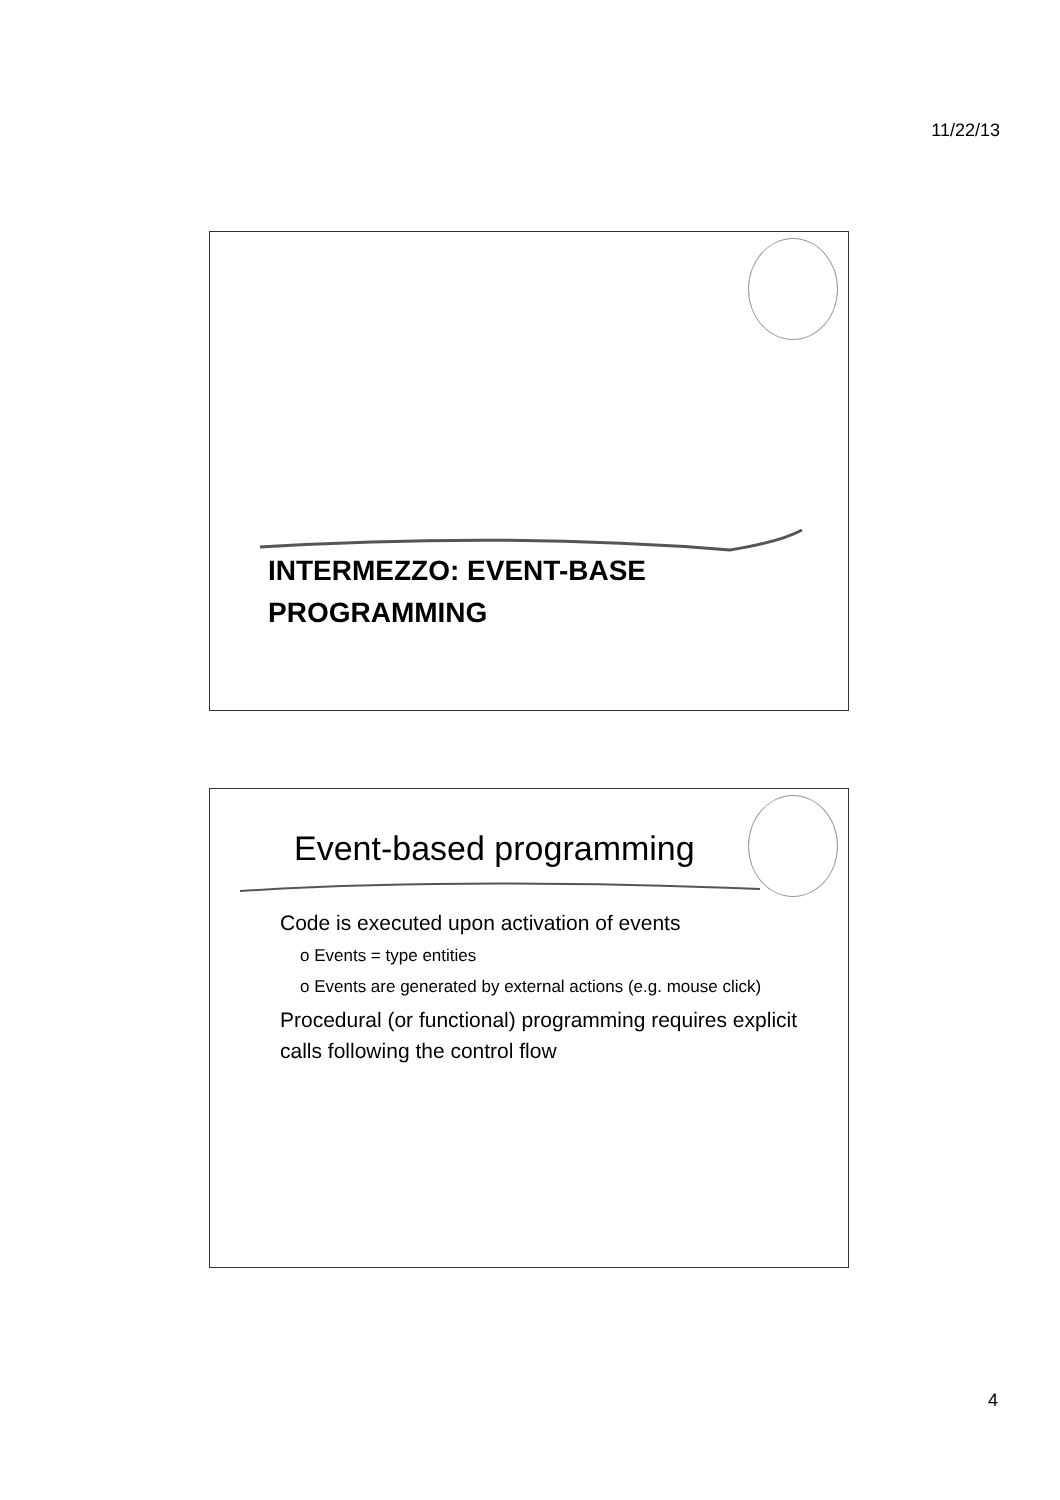11/22/13
INTERMEZZO: EVENT-BASE
PROGRAMMING
Event-based programming
Code is executed upon activation of events
o Events = type entities
o Events are generated by external actions (e.g. mouse click)
Procedural (or functional) programming requires explicit calls following the control flow
4